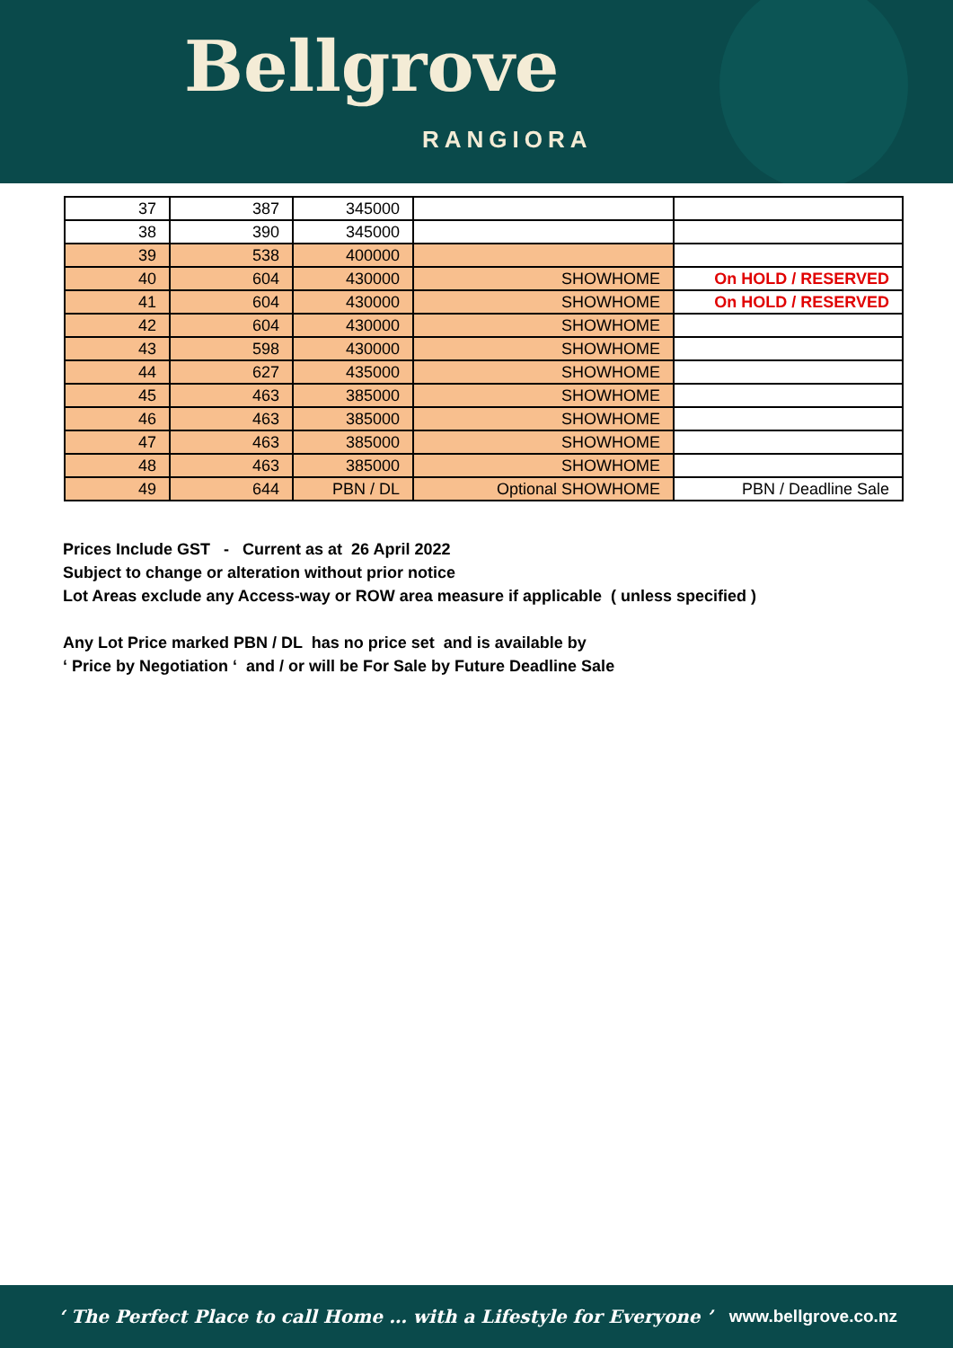Bellgrove
RANGIORA
| 37 | 387 | 345000 | | |
| 38 | 390 | 345000 | | |
| 39 | 538 | 400000 | | |
| 40 | 604 | 430000 | SHOWHOME | On HOLD / RESERVED |
| 41 | 604 | 430000 | SHOWHOME | On HOLD / RESERVED |
| 42 | 604 | 430000 | SHOWHOME | |
| 43 | 598 | 430000 | SHOWHOME | |
| 44 | 627 | 435000 | SHOWHOME | |
| 45 | 463 | 385000 | SHOWHOME | |
| 46 | 463 | 385000 | SHOWHOME | |
| 47 | 463 | 385000 | SHOWHOME | |
| 48 | 463 | 385000 | SHOWHOME | |
| 49 | 644 | PBN / DL | Optional SHOWHOME | PBN / Deadline Sale |
Prices Include GST - Current as at 26 April 2022
Subject to change or alteration without prior notice
Lot Areas exclude any Access-way or ROW area measure if applicable ( unless specified )
Any Lot Price marked PBN / DL has no price set and is available by
‘ Price by Negotiation ‘ and / or will be For Sale by Future Deadline Sale
‘ The Perfect Place to call Home … with a Lifestyle for Everyone ’ www.bellgrove.co.nz